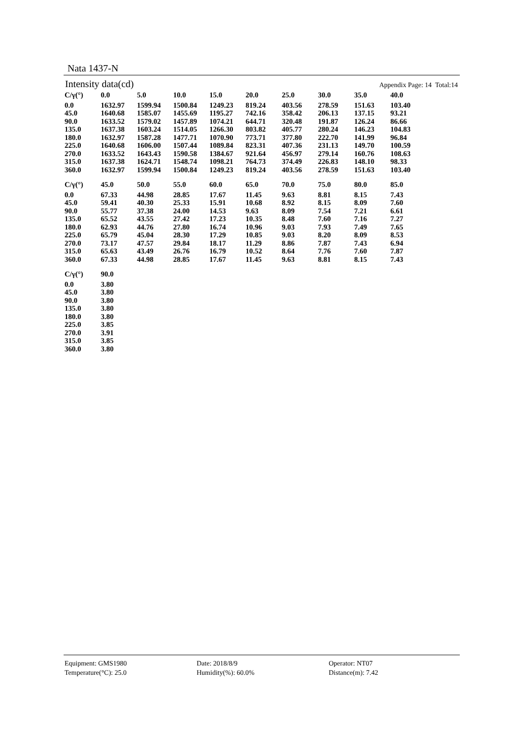Nata 1437-N
Intensity data(cd) Appendix Page: 14 Total:14
| C/γ(°) | 0.0 | 5.0 | 10.0 | 15.0 | 20.0 | 25.0 | 30.0 | 35.0 | 40.0 |
| --- | --- | --- | --- | --- | --- | --- | --- | --- | --- |
| 0.0 | 1632.97 | 1599.94 | 1500.84 | 1249.23 | 819.24 | 403.56 | 278.59 | 151.63 | 103.40 |
| 45.0 | 1640.68 | 1585.07 | 1455.69 | 1195.27 | 742.16 | 358.42 | 206.13 | 137.15 | 93.21 |
| 90.0 | 1633.52 | 1579.02 | 1457.89 | 1074.21 | 644.71 | 320.48 | 191.87 | 126.24 | 86.66 |
| 135.0 | 1637.38 | 1603.24 | 1514.05 | 1266.30 | 803.82 | 405.77 | 280.24 | 146.23 | 104.83 |
| 180.0 | 1632.97 | 1587.28 | 1477.71 | 1070.90 | 773.71 | 377.80 | 222.70 | 141.99 | 96.84 |
| 225.0 | 1640.68 | 1606.00 | 1507.44 | 1089.84 | 823.31 | 407.36 | 231.13 | 149.70 | 100.59 |
| 270.0 | 1633.52 | 1643.43 | 1590.58 | 1384.67 | 921.64 | 456.97 | 279.14 | 160.76 | 108.63 |
| 315.0 | 1637.38 | 1624.71 | 1548.74 | 1098.21 | 764.73 | 374.49 | 226.83 | 148.10 | 98.33 |
| 360.0 | 1632.97 | 1599.94 | 1500.84 | 1249.23 | 819.24 | 403.56 | 278.59 | 151.63 | 103.40 |
| C/γ(°) | 45.0 | 50.0 | 55.0 | 60.0 | 65.0 | 70.0 | 75.0 | 80.0 | 85.0 |
| --- | --- | --- | --- | --- | --- | --- | --- | --- | --- |
| 0.0 | 67.33 | 44.98 | 28.85 | 17.67 | 11.45 | 9.63 | 8.81 | 8.15 | 7.43 |
| 45.0 | 59.41 | 40.30 | 25.33 | 15.91 | 10.68 | 8.92 | 8.15 | 8.09 | 7.60 |
| 90.0 | 55.77 | 37.38 | 24.00 | 14.53 | 9.63 | 8.09 | 7.54 | 7.21 | 6.61 |
| 135.0 | 65.52 | 43.55 | 27.42 | 17.23 | 10.35 | 8.48 | 7.60 | 7.16 | 7.27 |
| 180.0 | 62.93 | 44.76 | 27.80 | 16.74 | 10.96 | 9.03 | 7.93 | 7.49 | 7.65 |
| 225.0 | 65.79 | 45.04 | 28.30 | 17.29 | 10.85 | 9.03 | 8.20 | 8.09 | 8.53 |
| 270.0 | 73.17 | 47.57 | 29.84 | 18.17 | 11.29 | 8.86 | 7.87 | 7.43 | 6.94 |
| 315.0 | 65.63 | 43.49 | 26.76 | 16.79 | 10.52 | 8.64 | 7.76 | 7.60 | 7.87 |
| 360.0 | 67.33 | 44.98 | 28.85 | 17.67 | 11.45 | 9.63 | 8.81 | 8.15 | 7.43 |
| C/γ(°) | 90.0 |
| --- | --- |
| 0.0 | 3.80 |
| 45.0 | 3.80 |
| 90.0 | 3.80 |
| 135.0 | 3.80 |
| 180.0 | 3.80 |
| 225.0 | 3.85 |
| 270.0 | 3.91 |
| 315.0 | 3.85 |
| 360.0 | 3.80 |
Equipment: GMS1980
Date: 2018/8/9
Operator: NT07
Temperature(°C): 25.0
Humidity(%): 60.0%
Distance(m): 7.42